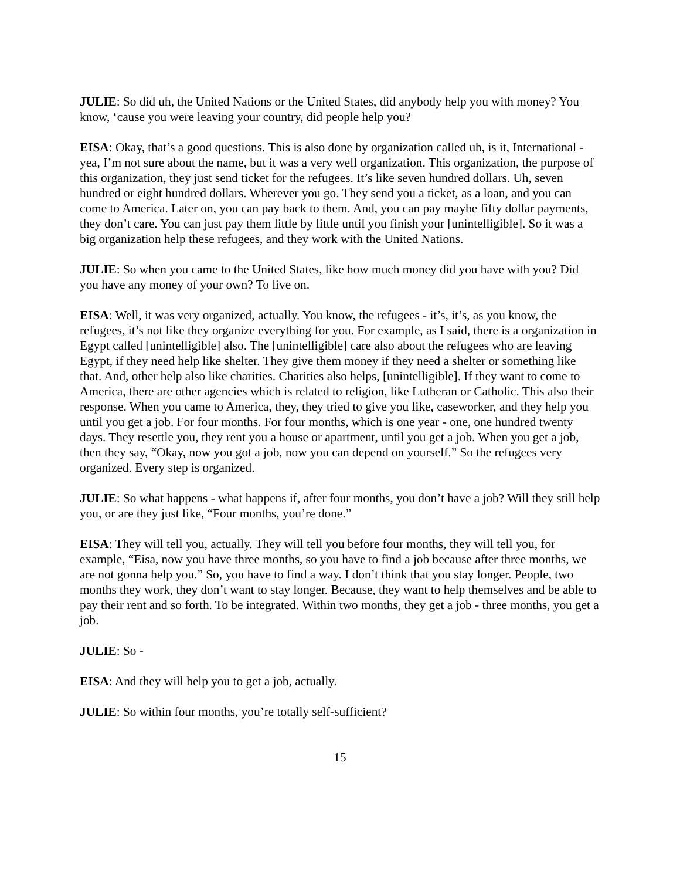JULIE: So did uh, the United Nations or the United States, did anybody help you with money? You know, ‘cause you were leaving your country, did people help you?
EISA: Okay, that’s a good questions. This is also done by organization called uh, is it, International - yea, I’m not sure about the name, but it was a very well organization. This organization, the purpose of this organization, they just send ticket for the refugees. It’s like seven hundred dollars. Uh, seven hundred or eight hundred dollars. Wherever you go. They send you a ticket, as a loan, and you can come to America. Later on, you can pay back to them. And, you can pay maybe fifty dollar payments, they don’t care. You can just pay them little by little until you finish your [unintelligible]. So it was a big organization help these refugees, and they work with the United Nations.
JULIE: So when you came to the United States, like how much money did you have with you? Did you have any money of your own? To live on.
EISA: Well, it was very organized, actually. You know, the refugees - it’s, it’s, as you know, the refugees, it’s not like they organize everything for you. For example, as I said, there is a organization in Egypt called [unintelligible] also. The [unintelligible] care also about the refugees who are leaving Egypt, if they need help like shelter. They give them money if they need a shelter or something like that. And, other help also like charities. Charities also helps, [unintelligible]. If they want to come to America, there are other agencies which is related to religion, like Lutheran or Catholic. This also their response. When you came to America, they, they tried to give you like, caseworker, and they help you until you get a job. For four months. For four months, which is one year - one, one hundred twenty days. They resettle you, they rent you a house or apartment, until you get a job. When you get a job, then they say, “Okay, now you got a job, now you can depend on yourself.” So the refugees very organized. Every step is organized.
JULIE: So what happens - what happens if, after four months, you don’t have a job? Will they still help you, or are they just like, “Four months, you’re done.”
EISA: They will tell you, actually. They will tell you before four months, they will tell you, for example, “Eisa, now you have three months, so you have to find a job because after three months, we are not gonna help you.” So, you have to find a way. I don’t think that you stay longer. People, two months they work, they don’t want to stay longer. Because, they want to help themselves and be able to pay their rent and so forth. To be integrated. Within two months, they get a job - three months, you get a job.
JULIE: So -
EISA: And they will help you to get a job, actually.
JULIE: So within four months, you’re totally self-sufficient?
15